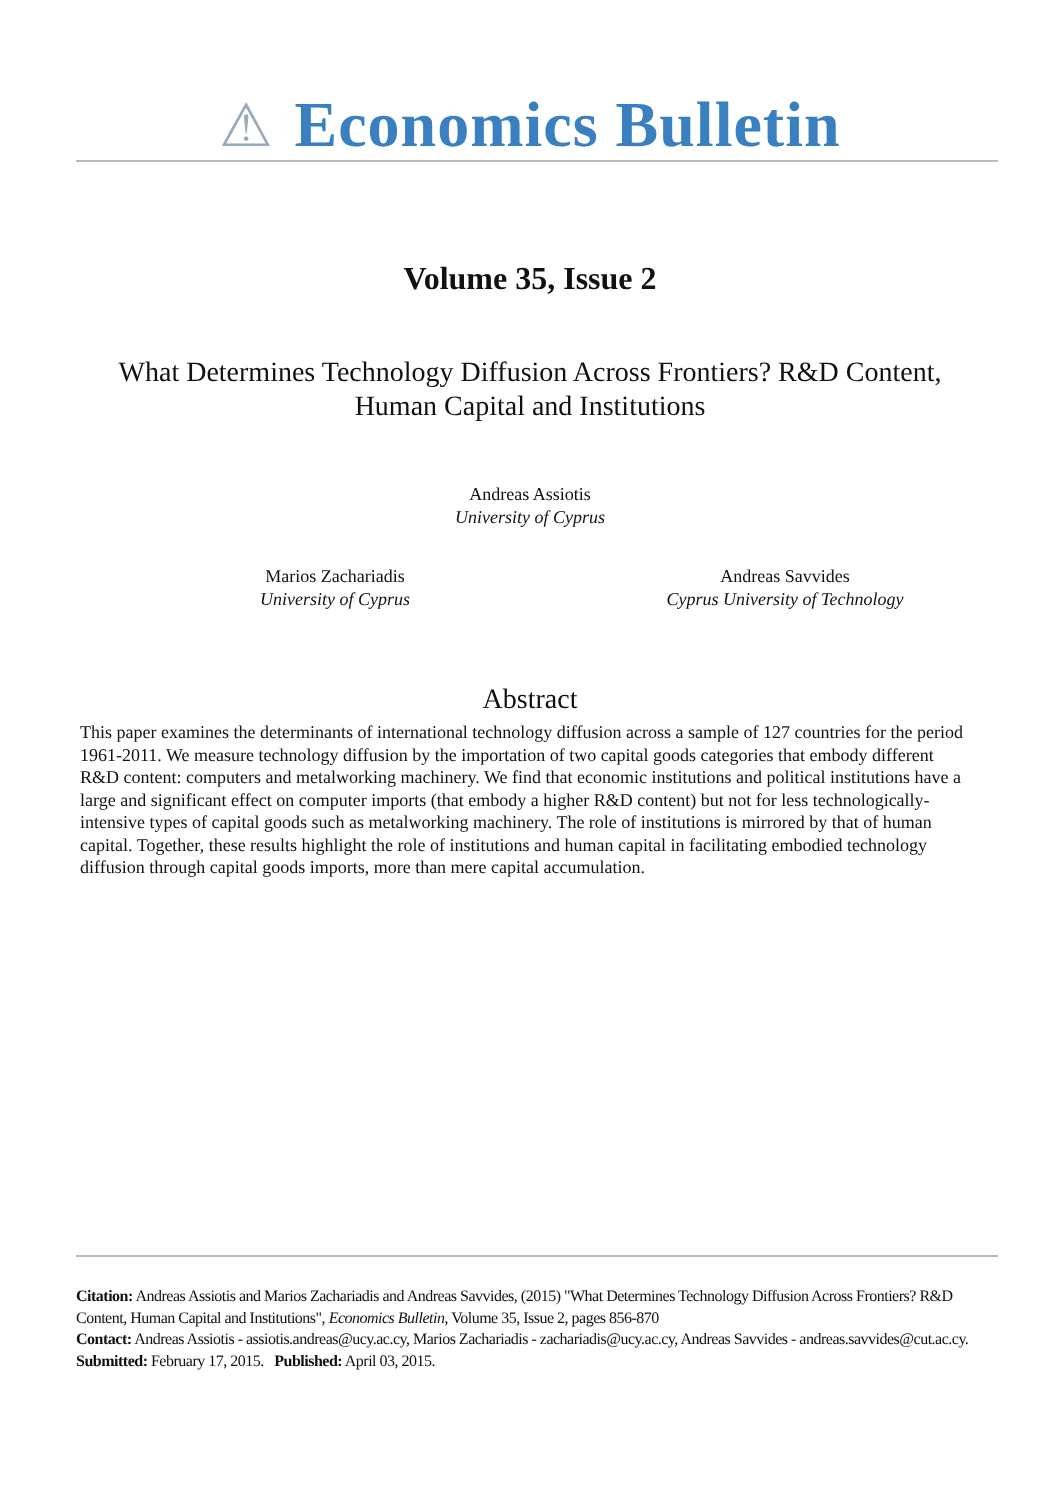⚠ Economics Bulletin
Volume 35, Issue 2
What Determines Technology Diffusion Across Frontiers? R&D Content, Human Capital and Institutions
Andreas Assiotis
University of Cyprus
Marios Zachariadis
University of Cyprus
Andreas Savvides
Cyprus University of Technology
Abstract
This paper examines the determinants of international technology diffusion across a sample of 127 countries for the period 1961-2011. We measure technology diffusion by the importation of two capital goods categories that embody different R&D content: computers and metalworking machinery. We find that economic institutions and political institutions have a large and significant effect on computer imports (that embody a higher R&D content) but not for less technologically-intensive types of capital goods such as metalworking machinery. The role of institutions is mirrored by that of human capital. Together, these results highlight the role of institutions and human capital in facilitating embodied technology diffusion through capital goods imports, more than mere capital accumulation.
Citation: Andreas Assiotis and Marios Zachariadis and Andreas Savvides, (2015) "What Determines Technology Diffusion Across Frontiers? R&D Content, Human Capital and Institutions", Economics Bulletin, Volume 35, Issue 2, pages 856-870
Contact: Andreas Assiotis - assiotis.andreas@ucy.ac.cy, Marios Zachariadis - zachariadis@ucy.ac.cy, Andreas Savvides - andreas.savvides@cut.ac.cy.
Submitted: February 17, 2015. Published: April 03, 2015.